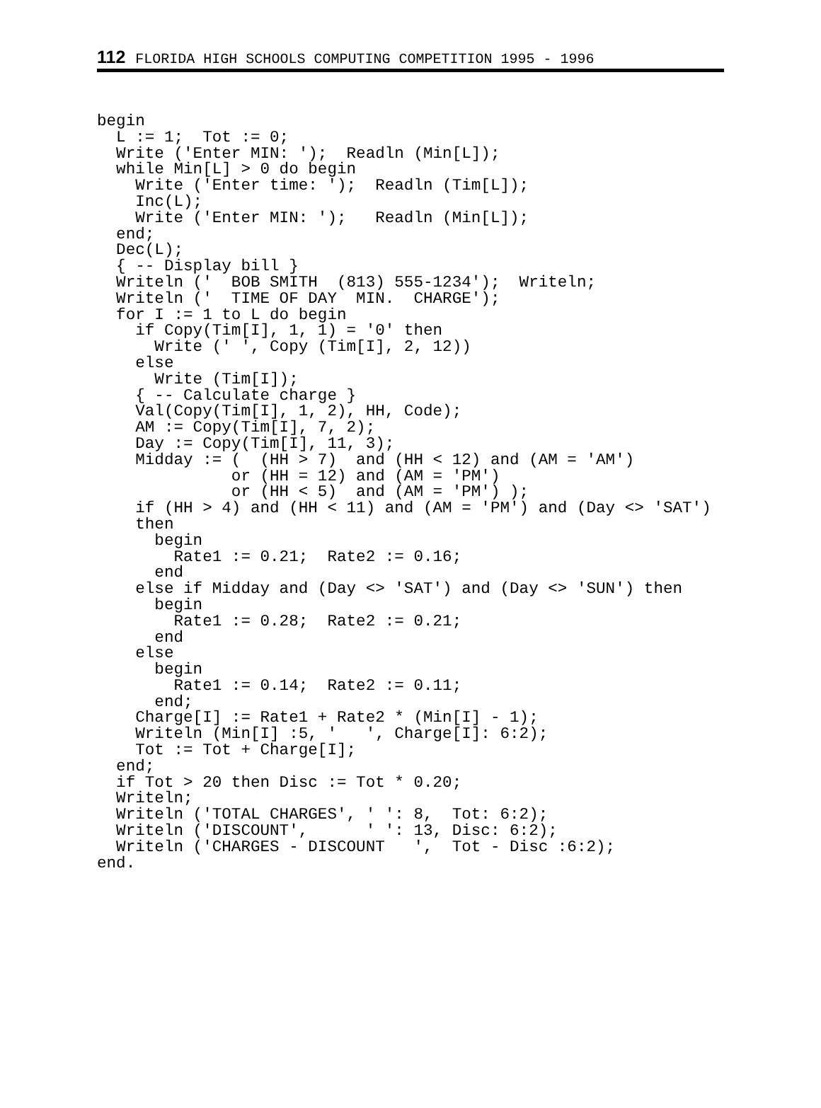112 FLORIDA HIGH SCHOOLS COMPUTING COMPETITION 1995 - 1996
begin
  L := 1;  Tot := 0;
  Write ('Enter MIN: ');  Readln (Min[L]);
  while Min[L] > 0 do begin
    Write ('Enter time: ');  Readln (Tim[L]);
    Inc(L);
    Write ('Enter MIN: ');   Readln (Min[L]);
  end;
  Dec(L);
  { -- Display bill }
  Writeln ('  BOB SMITH  (813) 555-1234');  Writeln;
  Writeln ('  TIME OF DAY  MIN.  CHARGE');
  for I := 1 to L do begin
    if Copy(Tim[I], 1, 1) = '0' then
      Write (' ', Copy (Tim[I], 2, 12))
    else
      Write (Tim[I]);
    { -- Calculate charge }
    Val(Copy(Tim[I], 1, 2), HH, Code);
    AM := Copy(Tim[I], 7, 2);
    Day := Copy(Tim[I], 11, 3);
    Midday := (  (HH > 7)  and (HH < 12) and (AM = 'AM')
              or (HH = 12) and (AM = 'PM')
              or (HH < 5)  and (AM = 'PM') );
    if (HH > 4) and (HH < 11) and (AM = 'PM') and (Day <> 'SAT')
    then
      begin
        Rate1 := 0.21;  Rate2 := 0.16;
      end
    else if Midday and (Day <> 'SAT') and (Day <> 'SUN') then
      begin
        Rate1 := 0.28;  Rate2 := 0.21;
      end
    else
      begin
        Rate1 := 0.14;  Rate2 := 0.11;
      end;
    Charge[I] := Rate1 + Rate2 * (Min[I] - 1);
    Writeln (Min[I] :5, '   ', Charge[I]: 6:2);
    Tot := Tot + Charge[I];
  end;
  if Tot > 20 then Disc := Tot * 0.20;
  Writeln;
  Writeln ('TOTAL CHARGES', ' ': 8,  Tot: 6:2);
  Writeln ('DISCOUNT',      ' ': 13, Disc: 6:2);
  Writeln ('CHARGES - DISCOUNT   ',  Tot - Disc :6:2);
end.